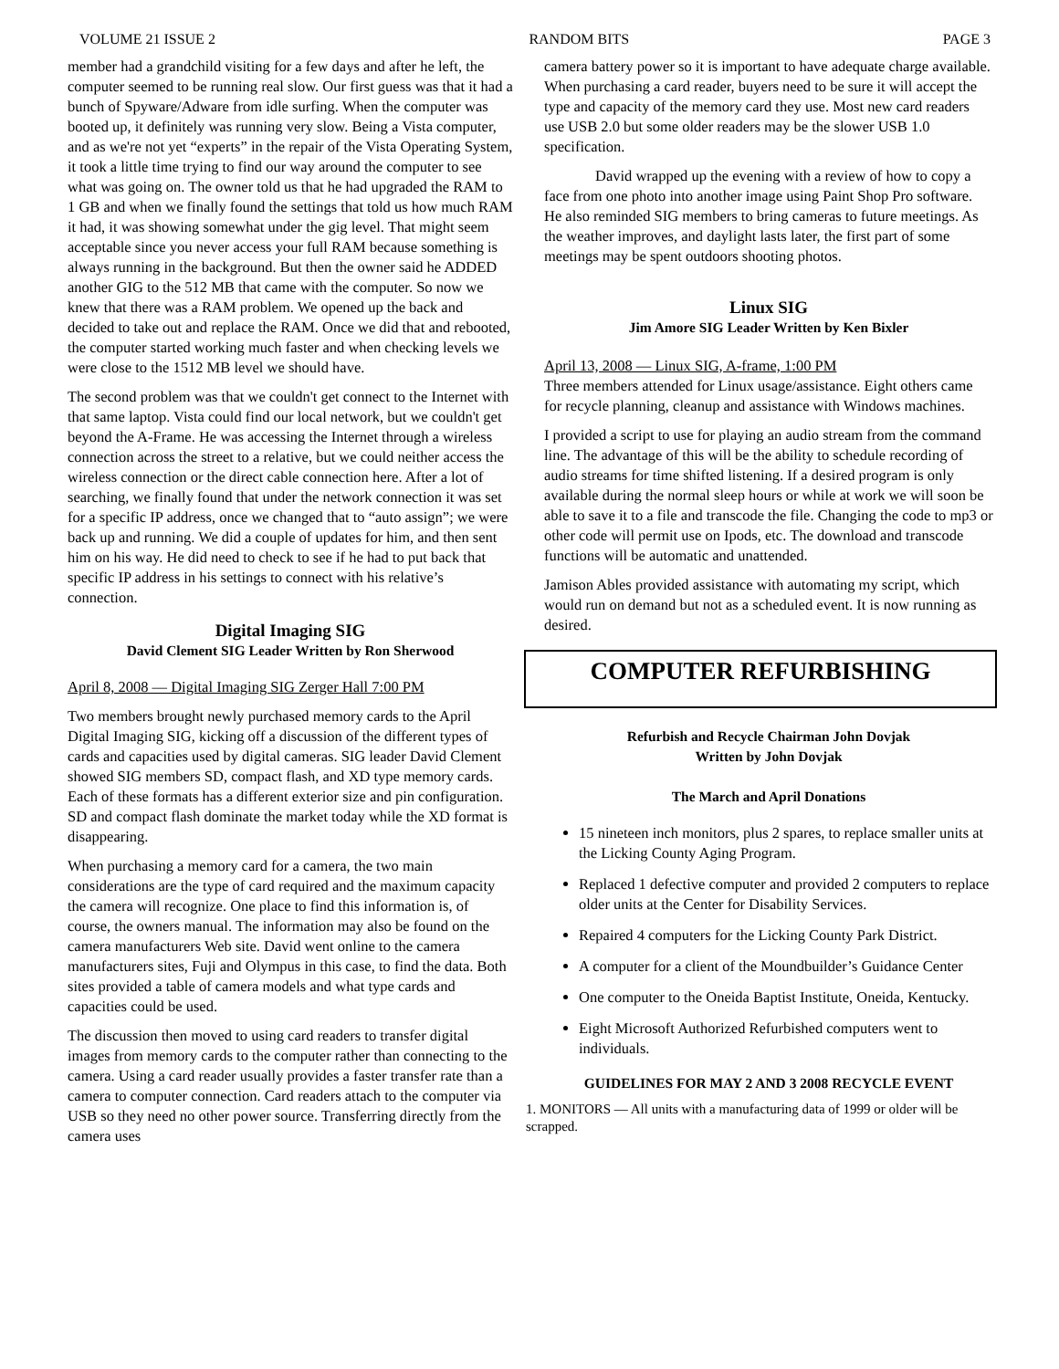VOLUME 21 ISSUE 2 RANDOM BITS PAGE 3
member had a grandchild visiting for a few days and after he left, the computer seemed to be running real slow. Our first guess was that it had a bunch of Spyware/Adware from idle surfing. When the computer was booted up, it definitely was running very slow. Being a Vista computer, and as we're not yet “experts” in the repair of the Vista Operating System, it took a little time trying to find our way around the computer to see what was going on. The owner told us that he had upgraded the RAM to 1 GB and when we finally found the settings that told us how much RAM it had, it was showing somewhat under the gig level. That might seem acceptable since you never access your full RAM because something is always running in the background. But then the owner said he ADDED another GIG to the 512 MB that came with the computer. So now we knew that there was a RAM problem. We opened up the back and decided to take out and replace the RAM. Once we did that and rebooted, the computer started working much faster and when checking levels we were close to the 1512 MB level we should have.
The second problem was that we couldn't get connect to the Internet with that same laptop. Vista could find our local network, but we couldn't get beyond the A-Frame. He was accessing the Internet through a wireless connection across the street to a relative, but we could neither access the wireless connection or the direct cable connection here. After a lot of searching, we finally found that under the network connection it was set for a specific IP address, once we changed that to “auto assign”; we were back up and running. We did a couple of updates for him, and then sent him on his way. He did need to check to see if he had to put back that specific IP address in his settings to connect with his relative’s connection.
Digital Imaging SIG
David Clement SIG Leader Written by Ron Sherwood
April 8, 2008 — Digital Imaging SIG Zerger Hall 7:00 PM
Two members brought newly purchased memory cards to the April Digital Imaging SIG, kicking off a discussion of the different types of cards and capacities used by digital cameras. SIG leader David Clement showed SIG members SD, compact flash, and XD type memory cards. Each of these formats has a different exterior size and pin configuration. SD and compact flash dominate the market today while the XD format is disappearing.
When purchasing a memory card for a camera, the two main considerations are the type of card required and the maximum capacity the camera will recognize. One place to find this information is, of course, the owners manual. The information may also be found on the camera manufacturers Web site. David went online to the camera manufacturers sites, Fuji and Olympus in this case, to find the data. Both sites provided a table of camera models and what type cards and capacities could be used.
The discussion then moved to using card readers to transfer digital images from memory cards to the computer rather than connecting to the camera. Using a card reader usually provides a faster transfer rate than a camera to computer connection. Card readers attach to the computer via USB so they need no other power source. Transferring directly from the camera uses
camera battery power so it is important to have adequate charge available. When purchasing a card reader, buyers need to be sure it will accept the type and capacity of the memory card they use. Most new card readers use USB 2.0 but some older readers may be the slower USB 1.0 specification.
David wrapped up the evening with a review of how to copy a face from one photo into another image using Paint Shop Pro software. He also reminded SIG members to bring cameras to future meetings. As the weather improves, and daylight lasts later, the first part of some meetings may be spent outdoors shooting photos.
Linux SIG
Jim Amore SIG Leader Written by Ken Bixler
April 13, 2008 — Linux SIG, A-frame, 1:00 PM
Three members attended for Linux usage/assistance. Eight others came for recycle planning, cleanup and assistance with Windows machines.
I provided a script to use for playing an audio stream from the command line. The advantage of this will be the ability to schedule recording of audio streams for time shifted listening. If a desired program is only available during the normal sleep hours or while at work we will soon be able to save it to a file and transcode the file. Changing the code to mp3 or other code will permit use on Ipods, etc. The download and transcode functions will be automatic and unattended.
Jamison Ables provided assistance with automating my script, which would run on demand but not as a scheduled event. It is now running as desired.
COMPUTER REFURBISHING
Refurbish and Recycle Chairman John Dovjak
Written by John Dovjak
The March and April Donations
15 nineteen inch monitors, plus 2 spares, to replace smaller units at the Licking County Aging Program.
Replaced 1 defective computer and provided 2 computers to replace older units at the Center for Disability Services.
Repaired 4 computers for the Licking County Park District.
A computer for a client of the Moundbuilder’s Guidance Center
One computer to the Oneida Baptist Institute, Oneida, Kentucky.
Eight Microsoft Authorized Refurbished computers went to individuals.
GUIDELINES FOR MAY 2 AND 3 2008 RECYCLE EVENT
1. MONITORS — All units with a manufacturing data of 1999 or older will be scrapped.